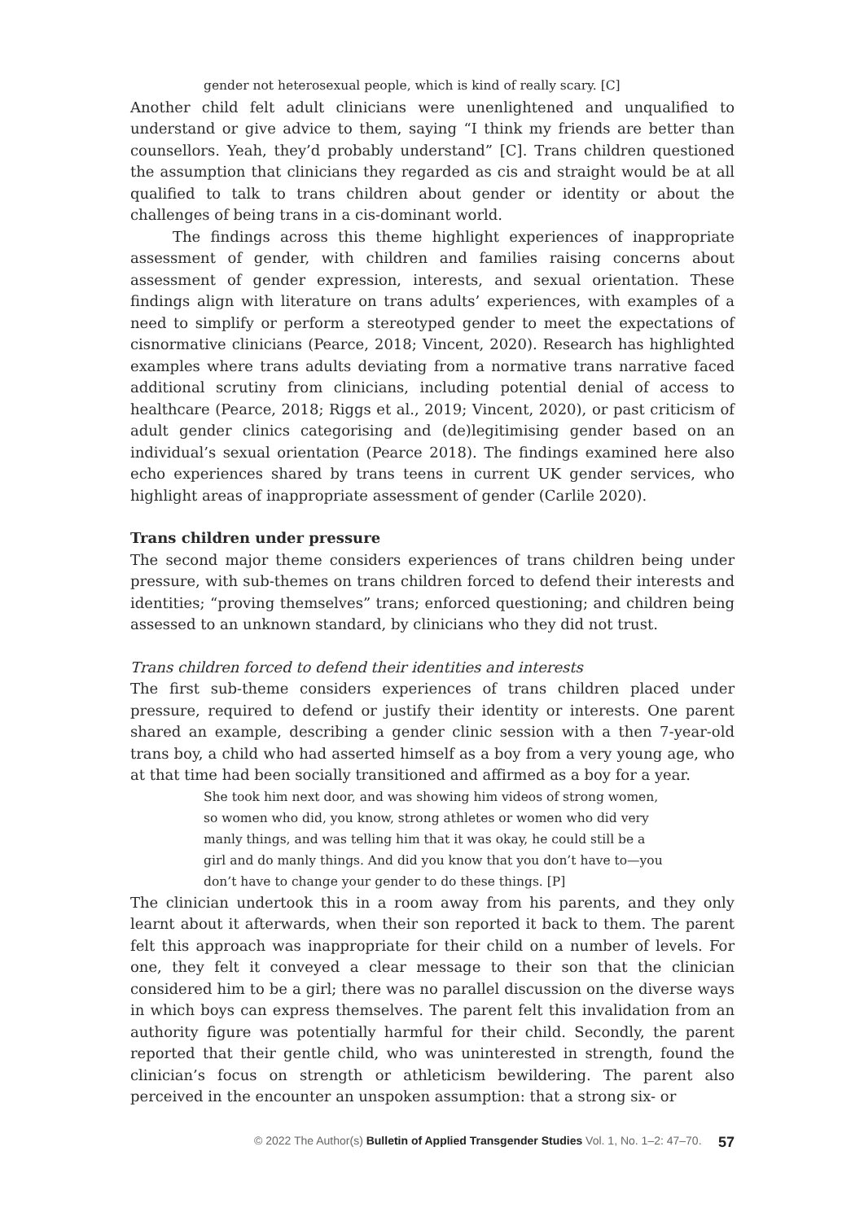gender not heterosexual people, which is kind of really scary. [C]
Another child felt adult clinicians were unenlightened and unqualified to understand or give advice to them, saying “I think my friends are better than counsellors. Yeah, they’d probably understand” [C]. Trans children questioned the assumption that clinicians they regarded as cis and straight would be at all qualified to talk to trans children about gender or identity or about the challenges of being trans in a cis-dominant world.
The findings across this theme highlight experiences of inappropriate assessment of gender, with children and families raising concerns about assessment of gender expression, interests, and sexual orientation. These findings align with literature on trans adults’ experiences, with examples of a need to simplify or perform a stereotyped gender to meet the expectations of cisnormative clinicians (Pearce, 2018; Vincent, 2020). Research has highlighted examples where trans adults deviating from a normative trans narrative faced additional scrutiny from clinicians, including potential denial of access to healthcare (Pearce, 2018; Riggs et al., 2019; Vincent, 2020), or past criticism of adult gender clinics categorising and (de)legitimising gender based on an individual’s sexual orientation (Pearce 2018). The findings examined here also echo experiences shared by trans teens in current UK gender services, who highlight areas of inappropriate assessment of gender (Carlile 2020).
Trans children under pressure
The second major theme considers experiences of trans children being under pressure, with sub-themes on trans children forced to defend their interests and identities; “proving themselves” trans; enforced questioning; and children being assessed to an unknown standard, by clinicians who they did not trust.
Trans children forced to defend their identities and interests
The first sub-theme considers experiences of trans children placed under pressure, required to defend or justify their identity or interests. One parent shared an example, describing a gender clinic session with a then 7-year-old trans boy, a child who had asserted himself as a boy from a very young age, who at that time had been socially transitioned and affirmed as a boy for a year.
She took him next door, and was showing him videos of strong women, so women who did, you know, strong athletes or women who did very manly things, and was telling him that it was okay, he could still be a girl and do manly things. And did you know that you don’t have to—you don’t have to change your gender to do these things. [P]
The clinician undertook this in a room away from his parents, and they only learnt about it afterwards, when their son reported it back to them. The parent felt this approach was inappropriate for their child on a number of levels. For one, they felt it conveyed a clear message to their son that the clinician considered him to be a girl; there was no parallel discussion on the diverse ways in which boys can express themselves. The parent felt this invalidation from an authority figure was potentially harmful for their child. Secondly, the parent reported that their gentle child, who was uninterested in strength, found the clinician’s focus on strength or athleticism bewildering. The parent also perceived in the encounter an unspoken assumption: that a strong six- or
© 2022 The Author(s) Bulletin of Applied Transgender Studies Vol. 1, No. 1–2: 47–70. 57